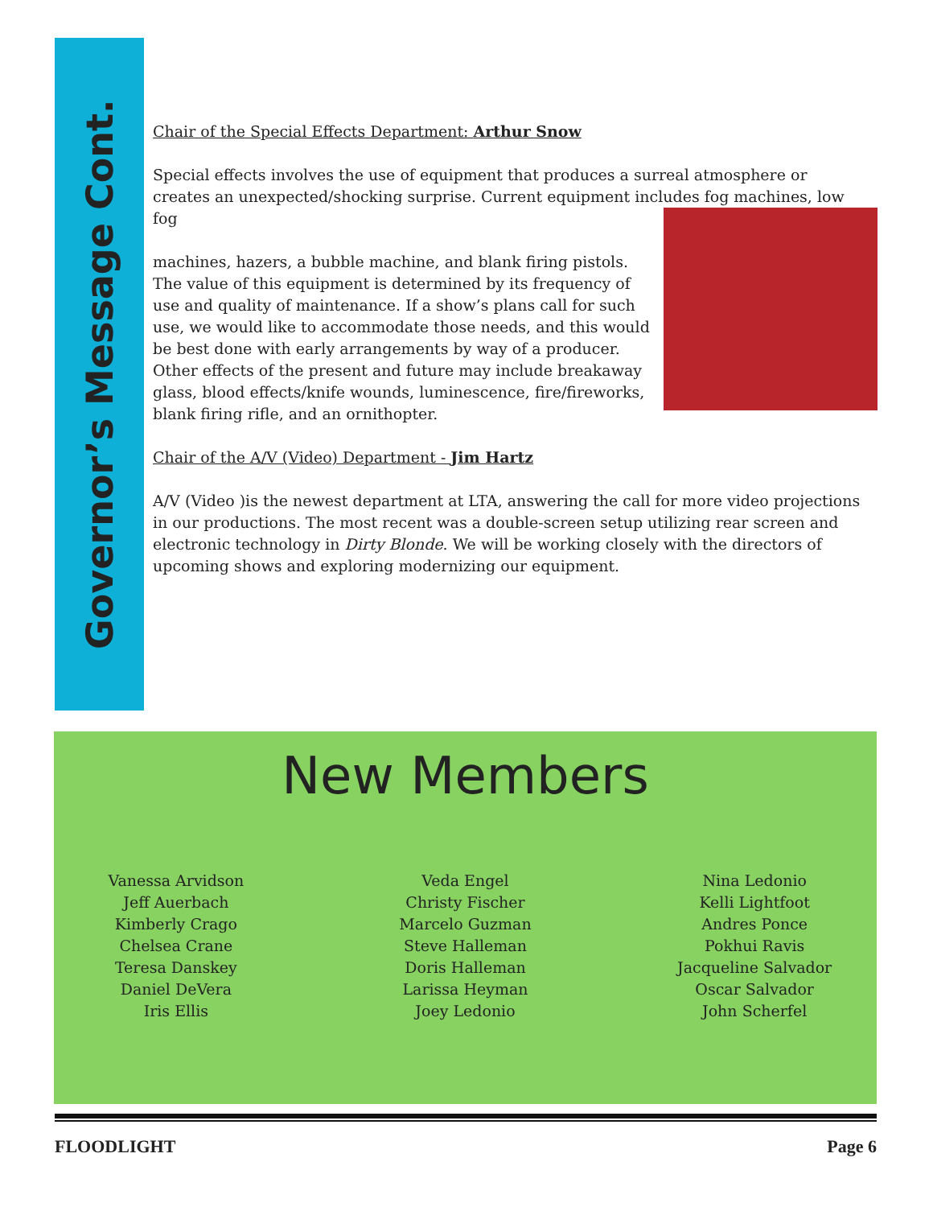Governor’s Message Cont.
Chair of the Special Effects Department: Arthur Snow
Special effects involves the use of equipment that produces a surreal atmosphere or creates an unexpected/shocking surprise. Current equipment includes fog machines, low fog
machines, hazers, a bubble machine, and blank firing pistols. The value of this equipment is determined by its frequency of use and quality of maintenance. If a show’s plans call for such use, we would like to accommodate those needs, and this would be best done with early arrangements by way of a producer. Other effects of the present and future may include breakaway glass, blood effects/knife wounds, luminescence, fire/fireworks, blank firing rifle, and an ornithopter.
Chair of the A/V (Video) Department - Jim Hartz
A/V (Video )is the newest department at LTA, answering the call for more video projections in our productions. The most recent was a double-screen setup utilizing rear screen and electronic technology in Dirty Blonde. We will be working closely with the directors of upcoming shows and exploring modernizing our equipment.
New Members
Vanessa Arvidson
Jeff Auerbach
Kimberly Crago
Chelsea Crane
Teresa Danskey
Daniel DeVera
Iris Ellis
Veda Engel
Christy Fischer
Marcelo Guzman
Steve Halleman
Doris Halleman
Larissa Heyman
Joey Ledonio
Nina Ledonio
Kelli Lightfoot
Andres Ponce
Pokhui Ravis
Jacqueline Salvador
Oscar Salvador
John Scherfel
FLOODLIGHT Page 6